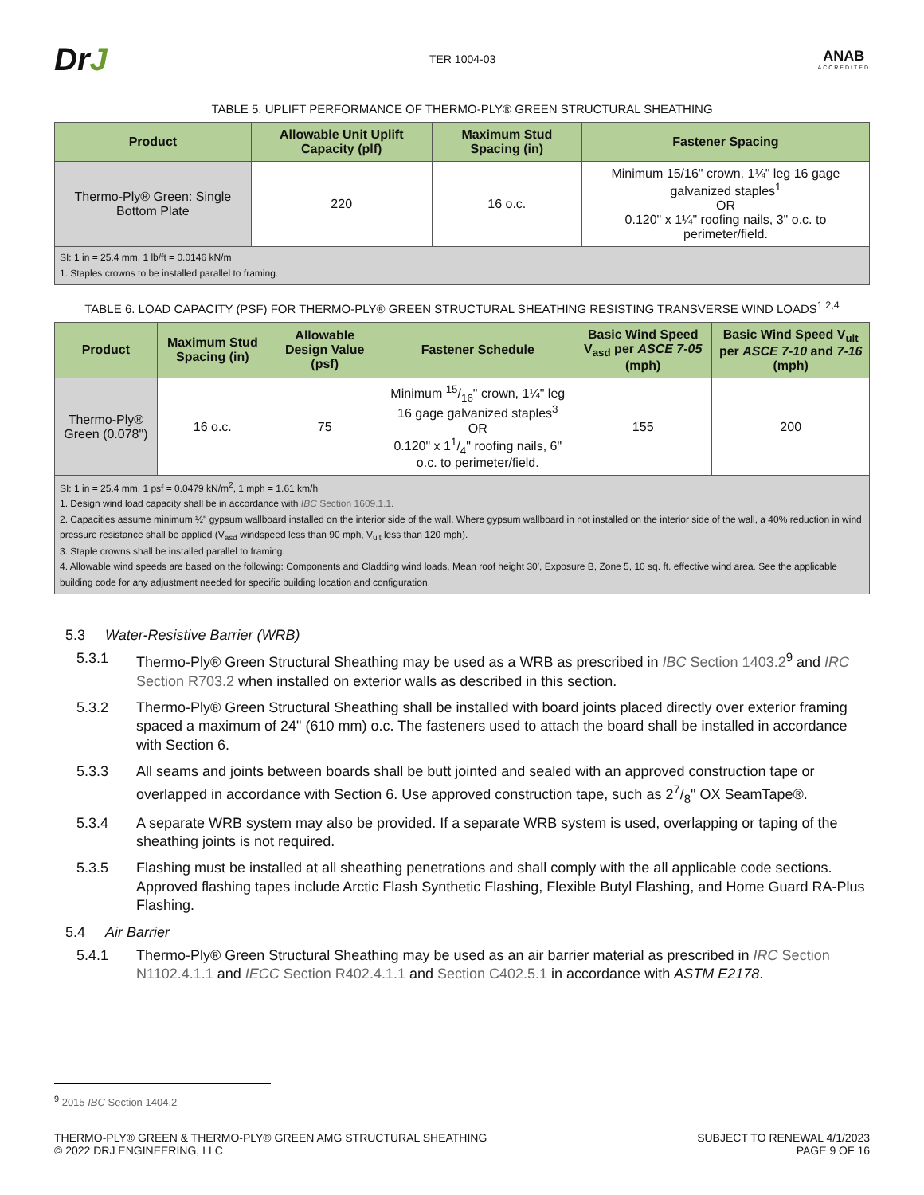DrJ
TER 1004-03
ANAB
ACCREDITED
TABLE 5. UPLIFT PERFORMANCE OF THERMO-PLY® GREEN STRUCTURAL SHEATHING
| Product | Allowable Unit Uplift Capacity (plf) | Maximum Stud Spacing (in) | Fastener Spacing |
| --- | --- | --- | --- |
| Thermo-Ply® Green: Single Bottom Plate | 220 | 16 o.c. | Minimum 15/16" crown, 1¼" leg 16 gage galvanized staples<sup>1</sup> OR 0.120" x 1¼" roofing nails, 3" o.c. to perimeter/field. |
| SI: 1 in = 25.4 mm, 1 lb/ft = 0.0146 kN/m 1. Staples crowns to be installed parallel to framing. | | | |
TABLE 6. LOAD CAPACITY (PSF) FOR THERMO-PLY® GREEN STRUCTURAL SHEATHING RESISTING TRANSVERSE WIND LOADS<sup>1,2,4</sup>
| Product | Maximum Stud Spacing (in) | Allowable Design Value (psf) | Fastener Schedule | Basic Wind Speed V<sub>asd</sub> per ASCE 7-05 (mph) | Basic Wind Speed V<sub>ult</sub> per ASCE 7-10 and 7-16 (mph) |
| --- | --- | --- | --- | --- | --- |
| Thermo-Ply® Green (0.078") | 16 o.c. | 75 | Minimum 15/16" crown, 1¼" leg 16 gage galvanized staples<sup>3</sup> OR 0.120" x 11/4" roofing nails, 6" o.c. to perimeter/field. | 155 | 200 |
| SI: 1 in = 25.4 mm, 1 psf = 0.0479 kN/m<sup>2</sup>, 1 mph = 1.61 km/h 1. Design wind load capacity shall be in accordance with IBC Section 1609.1.1 . 2. Capacities assume minimum ½" gypsum wallboard installed on the interior side of the wall. Where gypsum wallboard in not installed on the interior side of the wall, a 40% reduction in wind pressure resistance shall be applied (V<sub>asd</sub> windspeed less than 90 mph, V<sub>ult</sub> less than 120 mph). 3. Staple crowns shall be installed parallel to framing. 4. Allowable wind speeds are based on the following: Components and Cladding wind loads, Mean roof height 30', Exposure B, Zone 5, 10 sq. ft. effective wind area. See the applicable building code for any adjustment needed for specific building location and configuration. | | | | | |
5.3 Water-Resistive Barrier (WRB)
5.3.1 Thermo-Ply® Green Structural Sheathing may be used as a WRB as prescribed in IBC Section 1403.2<sup>9</sup> and IRC Section R703.2 when installed on exterior walls as described in this section.
5.3.2 Thermo-Ply® Green Structural Sheathing shall be installed with board joints placed directly over exterior framing spaced a maximum of 24" (610 mm) o.c. The fasteners used to attach the board shall be installed in accordance with Section 6.
5.3.3 All seams and joints between boards shall be butt jointed and sealed with an approved construction tape or overlapped in accordance with Section 6. Use approved construction tape, such as 27/8" OX SeamTape®.
5.3.4 A separate WRB system may also be provided. If a separate WRB system is used, overlapping or taping of the sheathing joints is not required.
5.3.5 Flashing must be installed at all sheathing penetrations and shall comply with the all applicable code sections. Approved flashing tapes include Arctic Flash Synthetic Flashing, Flexible Butyl Flashing, and Home Guard RA-Plus Flashing.
5.4 Air Barrier
5.4.1 Thermo-Ply® Green Structural Sheathing may be used as an air barrier material as prescribed in IRC Section N1102.4.1.1 and IECC Section R402.4.1.1 and Section C402.5.1 in accordance with ASTM E2178.
<sup>9</sup> 2015 IBC Section 1404.2
THERMO-PLY® GREEN & THERMO-PLY® GREEN AMG STRUCTURAL SHEATHING
© 2022 DRJ ENGINEERING, LLC
SUBJECT TO RENEWAL 4/1/2023
PAGE 9 OF 16